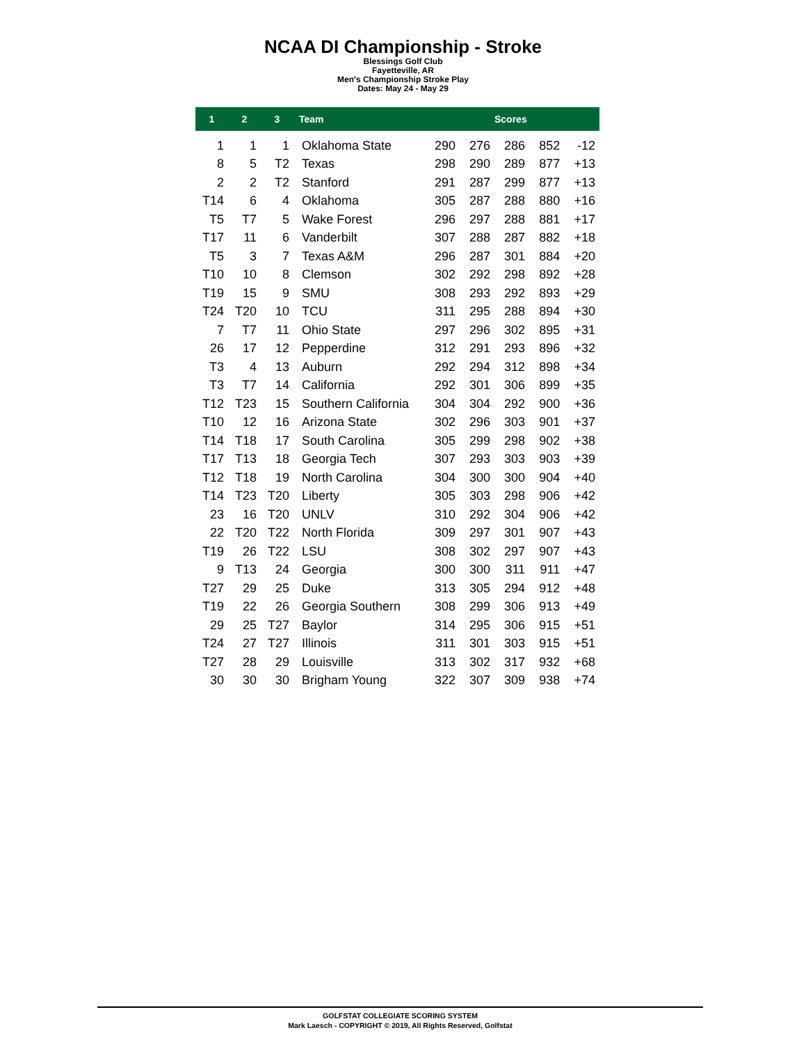NCAA DI Championship - Stroke
Blessings Golf Club
Fayetteville, AR
Men's Championship Stroke Play
Dates: May 24 - May 29
| 1 | 2 | 3 | Team | Scores | | | | |
| --- | --- | --- | --- | --- | --- | --- | --- | --- |
| 1 | 1 | 1 | Oklahoma State | 290 | 276 | 286 | 852 | -12 |
| 8 | 5 | T2 | Texas | 298 | 290 | 289 | 877 | +13 |
| 2 | 2 | T2 | Stanford | 291 | 287 | 299 | 877 | +13 |
| T14 | 6 | 4 | Oklahoma | 305 | 287 | 288 | 880 | +16 |
| T5 | T7 | 5 | Wake Forest | 296 | 297 | 288 | 881 | +17 |
| T17 | 11 | 6 | Vanderbilt | 307 | 288 | 287 | 882 | +18 |
| T5 | 3 | 7 | Texas A&M | 296 | 287 | 301 | 884 | +20 |
| T10 | 10 | 8 | Clemson | 302 | 292 | 298 | 892 | +28 |
| T19 | 15 | 9 | SMU | 308 | 293 | 292 | 893 | +29 |
| T24 | T20 | 10 | TCU | 311 | 295 | 288 | 894 | +30 |
| 7 | T7 | 11 | Ohio State | 297 | 296 | 302 | 895 | +31 |
| 26 | 17 | 12 | Pepperdine | 312 | 291 | 293 | 896 | +32 |
| T3 | 4 | 13 | Auburn | 292 | 294 | 312 | 898 | +34 |
| T3 | T7 | 14 | California | 292 | 301 | 306 | 899 | +35 |
| T12 | T23 | 15 | Southern California | 304 | 304 | 292 | 900 | +36 |
| T10 | 12 | 16 | Arizona State | 302 | 296 | 303 | 901 | +37 |
| T14 | T18 | 17 | South Carolina | 305 | 299 | 298 | 902 | +38 |
| T17 | T13 | 18 | Georgia Tech | 307 | 293 | 303 | 903 | +39 |
| T12 | T18 | 19 | North Carolina | 304 | 300 | 300 | 904 | +40 |
| T14 | T23 | T20 | Liberty | 305 | 303 | 298 | 906 | +42 |
| 23 | 16 | T20 | UNLV | 310 | 292 | 304 | 906 | +42 |
| 22 | T20 | T22 | North Florida | 309 | 297 | 301 | 907 | +43 |
| T19 | 26 | T22 | LSU | 308 | 302 | 297 | 907 | +43 |
| 9 | T13 | 24 | Georgia | 300 | 300 | 311 | 911 | +47 |
| T27 | 29 | 25 | Duke | 313 | 305 | 294 | 912 | +48 |
| T19 | 22 | 26 | Georgia Southern | 308 | 299 | 306 | 913 | +49 |
| 29 | 25 | T27 | Baylor | 314 | 295 | 306 | 915 | +51 |
| T24 | 27 | T27 | Illinois | 311 | 301 | 303 | 915 | +51 |
| T27 | 28 | 29 | Louisville | 313 | 302 | 317 | 932 | +68 |
| 30 | 30 | 30 | Brigham Young | 322 | 307 | 309 | 938 | +74 |
GOLFSTAT COLLEGIATE SCORING SYSTEM
Mark Laesch - COPYRIGHT © 2019, All Rights Reserved, Golfstat